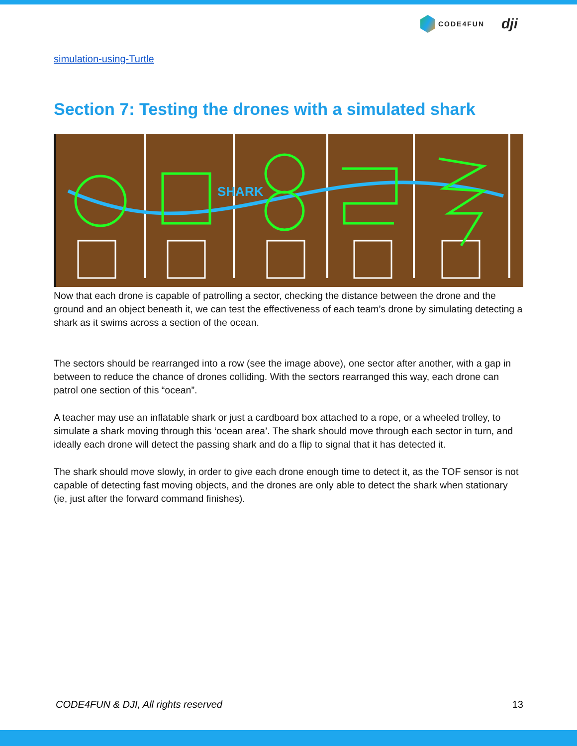CODE4FUN dji
simulation-using-Turtle
Section 7: Testing the drones with a simulated shark
SHARK
Now that each drone is capable of patrolling a sector, checking the distance between the drone and the ground and an object beneath it, we can test the effectiveness of each team’s drone by simulating detecting a shark as it swims across a section of the ocean.
The sectors should be rearranged into a row (see the image above), one sector after another, with a gap in between to reduce the chance of drones colliding. With the sectors rearranged this way, each drone can patrol one section of this “ocean”.
A teacher may use an inflatable shark or just a cardboard box attached to a rope, or a wheeled trolley, to simulate a shark moving through this ‘ocean area’. The shark should move through each sector in turn, and ideally each drone will detect the passing shark and do a flip to signal that it has detected it.
The shark should move slowly, in order to give each drone enough time to detect it, as the TOF sensor is not capable of detecting fast moving objects, and the drones are only able to detect the shark when stationary (ie, just after the forward command finishes).
CODE4FUN & DJI, All rights reserved 13